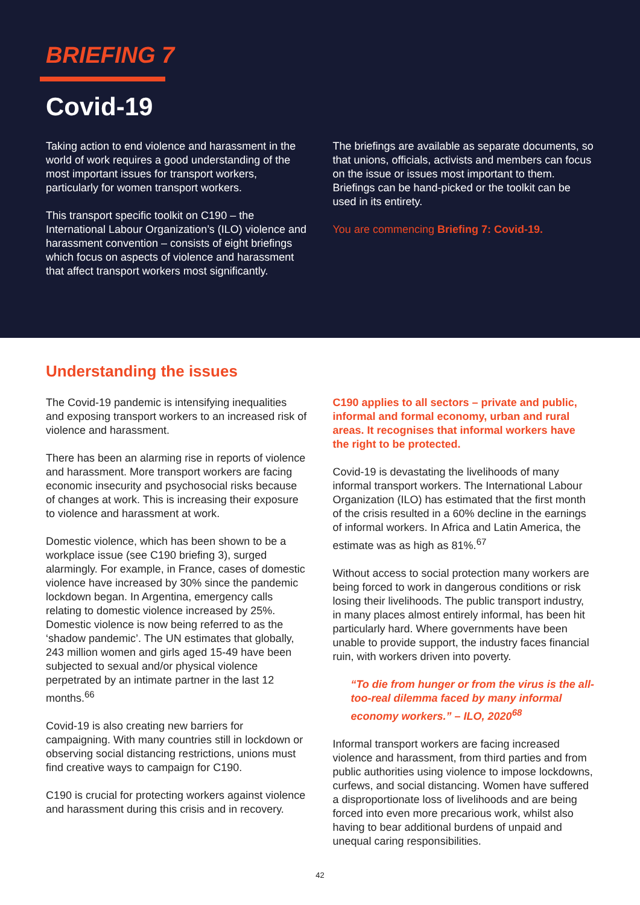BRIEFING 7
Covid-19
Taking action to end violence and harassment in the world of work requires a good understanding of the most important issues for transport workers, particularly for women transport workers.
This transport specific toolkit on C190 – the International Labour Organization’s (ILO) violence and harassment convention – consists of eight briefings which focus on aspects of violence and harassment that affect transport workers most significantly.
The briefings are available as separate documents, so that unions, officials, activists and members can focus on the issue or issues most important to them. Briefings can be hand-picked or the toolkit can be used in its entirety.
You are commencing Briefing 7: Covid-19.
Understanding the issues
The Covid-19 pandemic is intensifying inequalities and exposing transport workers to an increased risk of violence and harassment.
There has been an alarming rise in reports of violence and harassment. More transport workers are facing economic insecurity and psychosocial risks because of changes at work. This is increasing their exposure to violence and harassment at work.
Domestic violence, which has been shown to be a workplace issue (see C190 briefing 3), surged alarmingly. For example, in France, cases of domestic violence have increased by 30% since the pandemic lockdown began. In Argentina, emergency calls relating to domestic violence increased by 25%. Domestic violence is now being referred to as the ‘shadow pandemic’. The UN estimates that globally, 243 million women and girls aged 15-49 have been subjected to sexual and/or physical violence perpetrated by an intimate partner in the last 12 months.<sup>66</sup>
Covid-19 is also creating new barriers for campaigning. With many countries still in lockdown or observing social distancing restrictions, unions must find creative ways to campaign for C190.
C190 is crucial for protecting workers against violence and harassment during this crisis and in recovery.
C190 applies to all sectors – private and public, informal and formal economy, urban and rural areas. It recognises that informal workers have the right to be protected.
Covid-19 is devastating the livelihoods of many informal transport workers. The International Labour Organization (ILO) has estimated that the first month of the crisis resulted in a 60% decline in the earnings of informal workers. In Africa and Latin America, the estimate was as high as 81%.<sup>67</sup>
Without access to social protection many workers are being forced to work in dangerous conditions or risk losing their livelihoods. The public transport industry, in many places almost entirely informal, has been hit particularly hard. Where governments have been unable to provide support, the industry faces financial ruin, with workers driven into poverty.
“To die from hunger or from the virus is the all-too-real dilemma faced by many informal economy workers.” – ILO, 2020<sup>68</sup>
Informal transport workers are facing increased violence and harassment, from third parties and from public authorities using violence to impose lockdowns, curfews, and social distancing. Women have suffered a disproportionate loss of livelihoods and are being forced into even more precarious work, whilst also having to bear additional burdens of unpaid and unequal caring responsibilities.
42